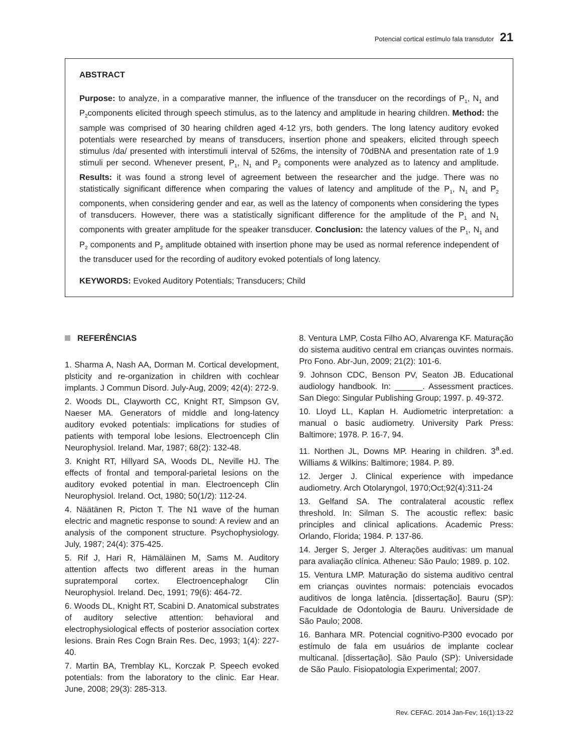Potencial cortical estímulo fala transdutor 21
ABSTRACT
Purpose: to analyze, in a comparative manner, the influence of the transducer on the recordings of P<sub>1</sub>, N<sub>1</sub> and P<sub>2</sub>components elicited through speech stimulus, as to the latency and amplitude in hearing children. Method: the sample was comprised of 30 hearing children aged 4-12 yrs, both genders. The long latency auditory evoked potentials were researched by means of transducers, insertion phone and speakers, elicited through speech stimulus /da/ presented with interstimuli interval of 526ms, the intensity of 70dBNA and presentation rate of 1.9 stimuli per second. Whenever present, P<sub>1</sub>, N<sub>1</sub> and P<sub>2</sub> components were analyzed as to latency and amplitude. Results: it was found a strong level of agreement between the researcher and the judge. There was no statistically significant difference when comparing the values of latency and amplitude of the P<sub>1</sub>, N<sub>1</sub> and P<sub>2</sub> components, when considering gender and ear, as well as the latency of components when considering the types of transducers. However, there was a statistically significant difference for the amplitude of the P<sub>1</sub> and N<sub>1</sub> components with greater amplitude for the speaker transducer. Conclusion: the latency values of the P<sub>1</sub>, N<sub>1</sub> and P<sub>2</sub> components and P<sub>2</sub> amplitude obtained with insertion phone may be used as normal reference independent of the transducer used for the recording of auditory evoked potentials of long latency.
KEYWORDS: Evoked Auditory Potentials; Transducers; Child
REFERÊNCIAS
1. Sharma A, Nash AA, Dorman M. Cortical development, plsticity and re-organization in children with cochlear implants. J Commun Disord. July-Aug, 2009; 42(4): 272-9.
2. Woods DL, Clayworth CC, Knight RT, Simpson GV, Naeser MA. Generators of middle and long-latency auditory evoked potentials: implications for studies of patients with temporal lobe lesions. Electroenceph Clin Neurophysiol. Ireland. Mar, 1987; 68(2): 132-48.
3. Knight RT, Hillyard SA, Woods DL, Neville HJ. The effects of frontal and temporal-parietal lesions on the auditory evoked potential in man. Electroenceph Clin Neurophysiol. Ireland. Oct, 1980; 50(1/2): 112-24.
4. Näätänen R, Picton T. The N1 wave of the human electric and magnetic response to sound: A review and an analysis of the component structure. Psychophysiology. July, 1987; 24(4): 375-425.
5. Rif J, Hari R, Hämäläinen M, Sams M. Auditory attention affects two different areas in the human supratemporal cortex. Electroencephalogr Clin Neurophysiol. Ireland. Dec, 1991; 79(6): 464-72.
6. Woods DL, Knight RT, Scabini D. Anatomical substrates of auditory selective attention: behavioral and electrophysiological effects of posterior association cortex lesions. Brain Res Cogn Brain Res. Dec, 1993; 1(4): 227-40.
7. Martin BA, Tremblay KL, Korczak P. Speech evoked potentials: from the laboratory to the clinic. Ear Hear. June, 2008; 29(3): 285-313.
8. Ventura LMP, Costa Filho AO, Alvarenga KF. Maturação do sistema auditivo central em crianças ouvintes normais. Pro Fono. Abr-Jun, 2009; 21(2): 101-6.
9. Johnson CDC, Benson PV, Seaton JB. Educational audiology handbook. In: ______. Assessment practices. San Diego: Singular Publishing Group; 1997. p. 49-372.
10. Lloyd LL, Kaplan H. Audiometric interpretation: a manual o basic audiometry. University Park Press: Baltimore; 1978. P. 16-7, 94.
11. Northen JL, Downs MP. Hearing in children. 3<sup>a</sup>.ed. Williams & Wilkins: Baltimore; 1984. P. 89.
12. Jerger J. Clinical experience with impedance audiometry. Arch Otolaryngol, 1970;Oct;92(4):311-24
13. Gelfand SA. The contralateral acoustic reflex threshold. In: Silman S. The acoustic reflex: basic principles and clinical aplications. Academic Press: Orlando, Florida; 1984. P. 137-86.
14. Jerger S, Jerger J. Alterações auditivas: um manual para avaliação clínica. Atheneu: São Paulo; 1989. p. 102.
15. Ventura LMP. Maturação do sistema auditivo central em crianças ouvintes normais: potenciais evocados auditivos de longa latência. [dissertação]. Bauru (SP): Faculdade de Odontologia de Bauru. Universidade de São Paulo; 2008.
16. Banhara MR. Potencial cognitivo-P300 evocado por estímulo de fala em usuários de implante coclear multicanal. [dissertação]. São Paulo (SP): Universidade de São Paulo. Fisiopatologia Experimental; 2007.
Rev. CEFAC. 2014 Jan-Fev; 16(1):13-22